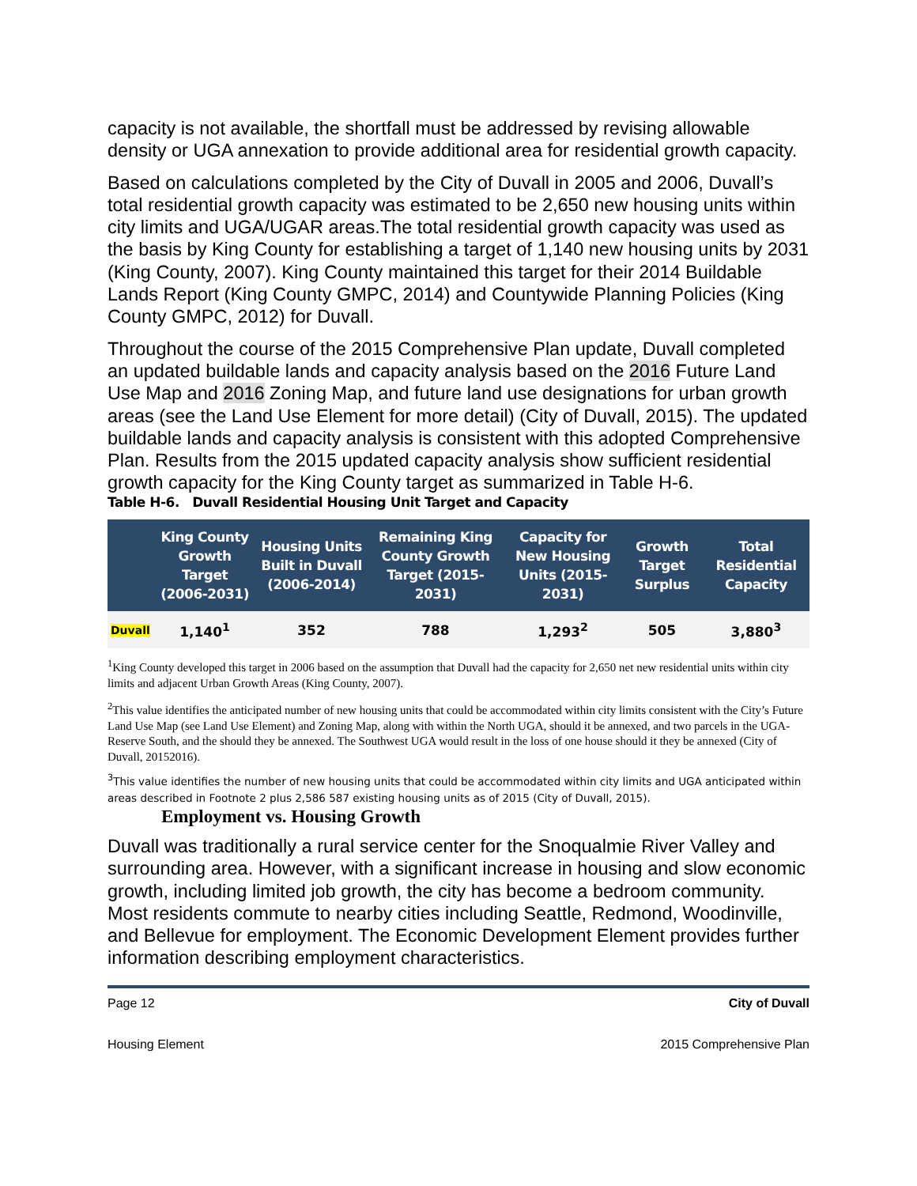capacity is not available, the shortfall must be addressed by revising allowable density or UGA annexation to provide additional area for residential growth capacity.
Based on calculations completed by the City of Duvall in 2005 and 2006, Duvall’s total residential growth capacity was estimated to be 2,650 new housing units within city limits and UGA/UGAR areas.The total residential growth capacity was used as the basis by King County for establishing a target of 1,140 new housing units by 2031 (King County, 2007). King County maintained this target for their 2014 Buildable Lands Report (King County GMPC, 2014) and Countywide Planning Policies (King County GMPC, 2012) for Duvall.
Throughout the course of the 2015 Comprehensive Plan update, Duvall completed an updated buildable lands and capacity analysis based on the 2016 Future Land Use Map and 2016 Zoning Map, and future land use designations for urban growth areas (see the Land Use Element for more detail) (City of Duvall, 2015). The updated buildable lands and capacity analysis is consistent with this adopted Comprehensive Plan. Results from the 2015 updated capacity analysis show sufficient residential growth capacity for the King County target as summarized in Table H-6.
Table H-6. Duvall Residential Housing Unit Target and Capacity
| | King County Growth Target (2006-2031) | Housing Units Built in Duvall (2006-2014) | Remaining King County Growth Target (2015-2031) | Capacity for New Housing Units (2015-2031) | Growth Target Surplus | Total Residential Capacity |
| --- | --- | --- | --- | --- | --- | --- |
| Duvall | 1,140<sup>1</sup> | 352 | 788 | 1,293<sup>2</sup> | 505 | 3,880<sup>3</sup> |
<sup>1</sup> King County developed this target in 2006 based on the assumption that Duvall had the capacity for 2,650 net new residential units within city limits and adjacent Urban Growth Areas (King County, 2007).
<sup>2</sup> This value identifies the anticipated number of new housing units that could be accommodated within city limits consistent with the City’s Future Land Use Map (see Land Use Element) and Zoning Map, along with within the North UGA, should it be annexed, and two parcels in the UGA-Reserve South, and the should they be annexed. The Southwest UGA would result in the loss of one house should it they be annexed (City of Duvall, 20152016).
<sup>3</sup> This value identifies the number of new housing units that could be accommodated within city limits and UGA anticipated within areas described in Footnote 2 plus 2,586 587 existing housing units as of 2015 (City of Duvall, 2015).
Employment vs. Housing Growth
Duvall was traditionally a rural service center for the Snoqualmie River Valley and surrounding area. However, with a significant increase in housing and slow economic growth, including limited job growth, the city has become a bedroom community. Most residents commute to nearby cities including Seattle, Redmond, Woodinville, and Bellevue for employment. The Economic Development Element provides further information describing employment characteristics.
Page 12 City of Duvall
Housing Element 2015 Comprehensive Plan